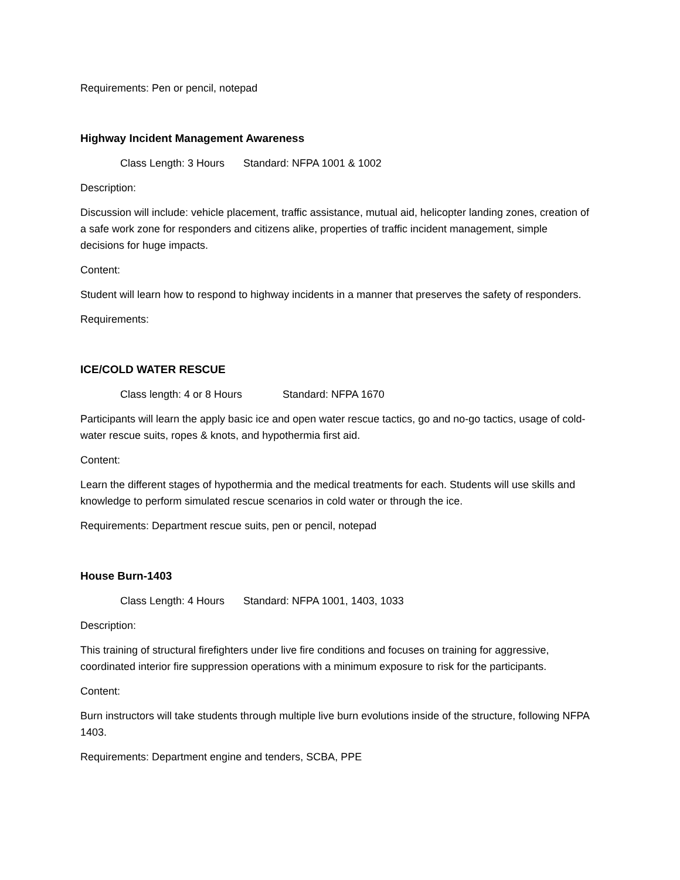Requirements: Pen or pencil, notepad
Highway Incident Management Awareness
Class Length: 3 Hours Standard: NFPA 1001 & 1002
Description:
Discussion will include: vehicle placement, traffic assistance, mutual aid, helicopter landing zones, creation of a safe work zone for responders and citizens alike, properties of traffic incident management, simple decisions for huge impacts.
Content:
Student will learn how to respond to highway incidents in a manner that preserves the safety of responders.
Requirements:
ICE/COLD WATER RESCUE
Class length: 4 or 8 Hours Standard: NFPA 1670
Participants will learn the apply basic ice and open water rescue tactics, go and no-go tactics, usage of cold-water rescue suits, ropes & knots, and hypothermia first aid.
Content:
Learn the different stages of hypothermia and the medical treatments for each. Students will use skills and knowledge to perform simulated rescue scenarios in cold water or through the ice.
Requirements: Department rescue suits, pen or pencil, notepad
House Burn-1403
Class Length: 4 Hours Standard: NFPA 1001, 1403, 1033
Description:
This training of structural firefighters under live fire conditions and focuses on training for aggressive, coordinated interior fire suppression operations with a minimum exposure to risk for the participants.
Content:
Burn instructors will take students through multiple live burn evolutions inside of the structure, following NFPA 1403.
Requirements: Department engine and tenders, SCBA, PPE